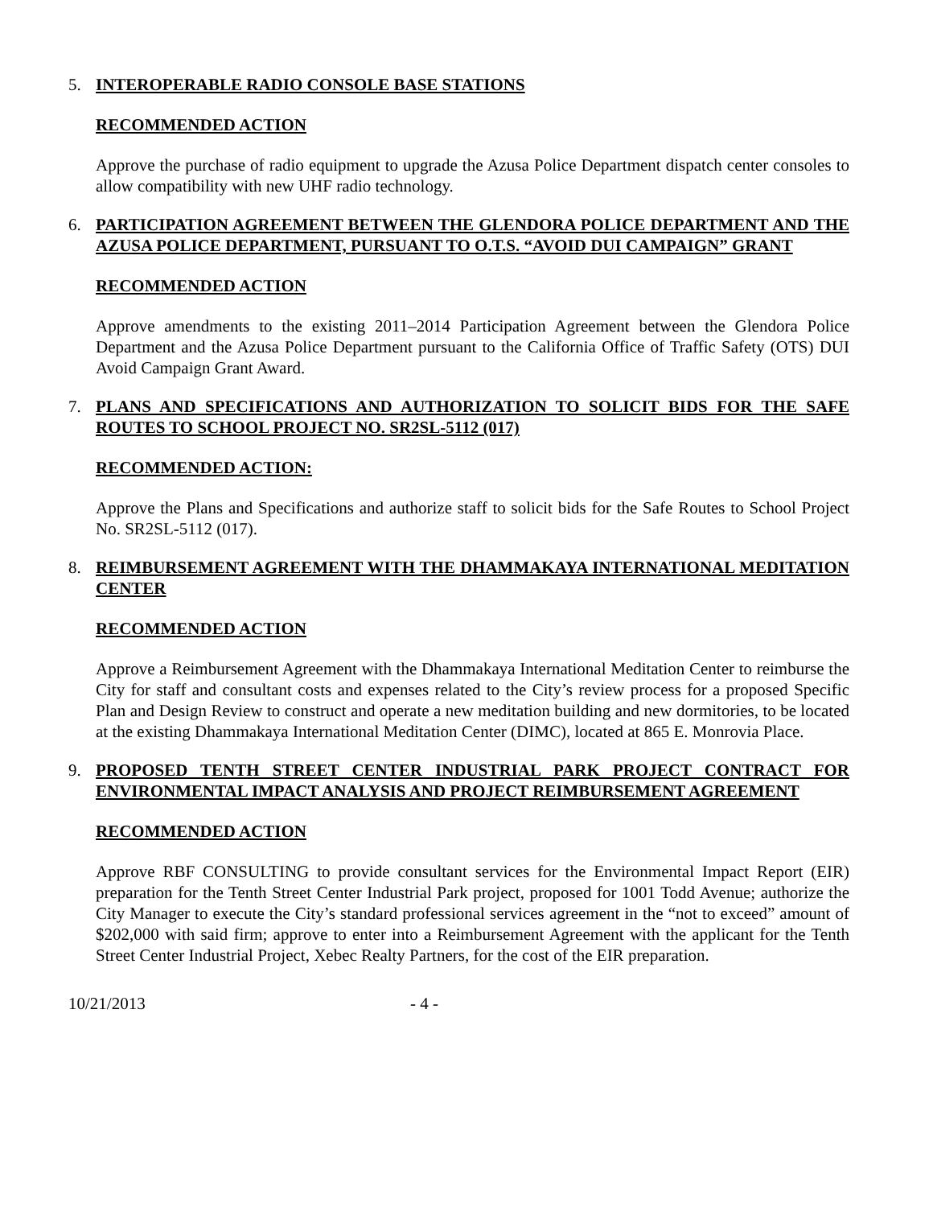5. INTEROPERABLE RADIO CONSOLE BASE STATIONS
RECOMMENDED ACTION
Approve the purchase of radio equipment to upgrade the Azusa Police Department dispatch center consoles to allow compatibility with new UHF radio technology.
6. PARTICIPATION AGREEMENT BETWEEN THE GLENDORA POLICE DEPARTMENT AND THE AZUSA POLICE DEPARTMENT, PURSUANT TO O.T.S. “AVOID DUI CAMPAIGN” GRANT
RECOMMENDED ACTION
Approve amendments to the existing 2011–2014 Participation Agreement between the Glendora Police Department and the Azusa Police Department pursuant to the California Office of Traffic Safety (OTS) DUI Avoid Campaign Grant Award.
7. PLANS AND SPECIFICATIONS AND AUTHORIZATION TO SOLICIT BIDS FOR THE SAFE ROUTES TO SCHOOL PROJECT NO. SR2SL-5112 (017)
RECOMMENDED ACTION:
Approve the Plans and Specifications and authorize staff to solicit bids for the Safe Routes to School Project No. SR2SL-5112 (017).
8. REIMBURSEMENT AGREEMENT WITH THE DHAMMAKAYA INTERNATIONAL MEDITATION CENTER
RECOMMENDED ACTION
Approve a Reimbursement Agreement with the Dhammakaya International Meditation Center to reimburse the City for staff and consultant costs and expenses related to the City’s review process for a proposed Specific Plan and Design Review to construct and operate a new meditation building and new dormitories, to be located at the existing Dhammakaya International Meditation Center (DIMC), located at 865 E. Monrovia Place.
9. PROPOSED TENTH STREET CENTER INDUSTRIAL PARK PROJECT CONTRACT FOR ENVIRONMENTAL IMPACT ANALYSIS AND PROJECT REIMBURSEMENT AGREEMENT
RECOMMENDED ACTION
Approve RBF CONSULTING to provide consultant services for the Environmental Impact Report (EIR) preparation for the Tenth Street Center Industrial Park project, proposed for 1001 Todd Avenue; authorize the City Manager to execute the City’s standard professional services agreement in the “not to exceed” amount of $202,000 with said firm; approve to enter into a Reimbursement Agreement with the applicant for the Tenth Street Center Industrial Project, Xebec Realty Partners, for the cost of the EIR preparation.
10/21/2013 - 4 -